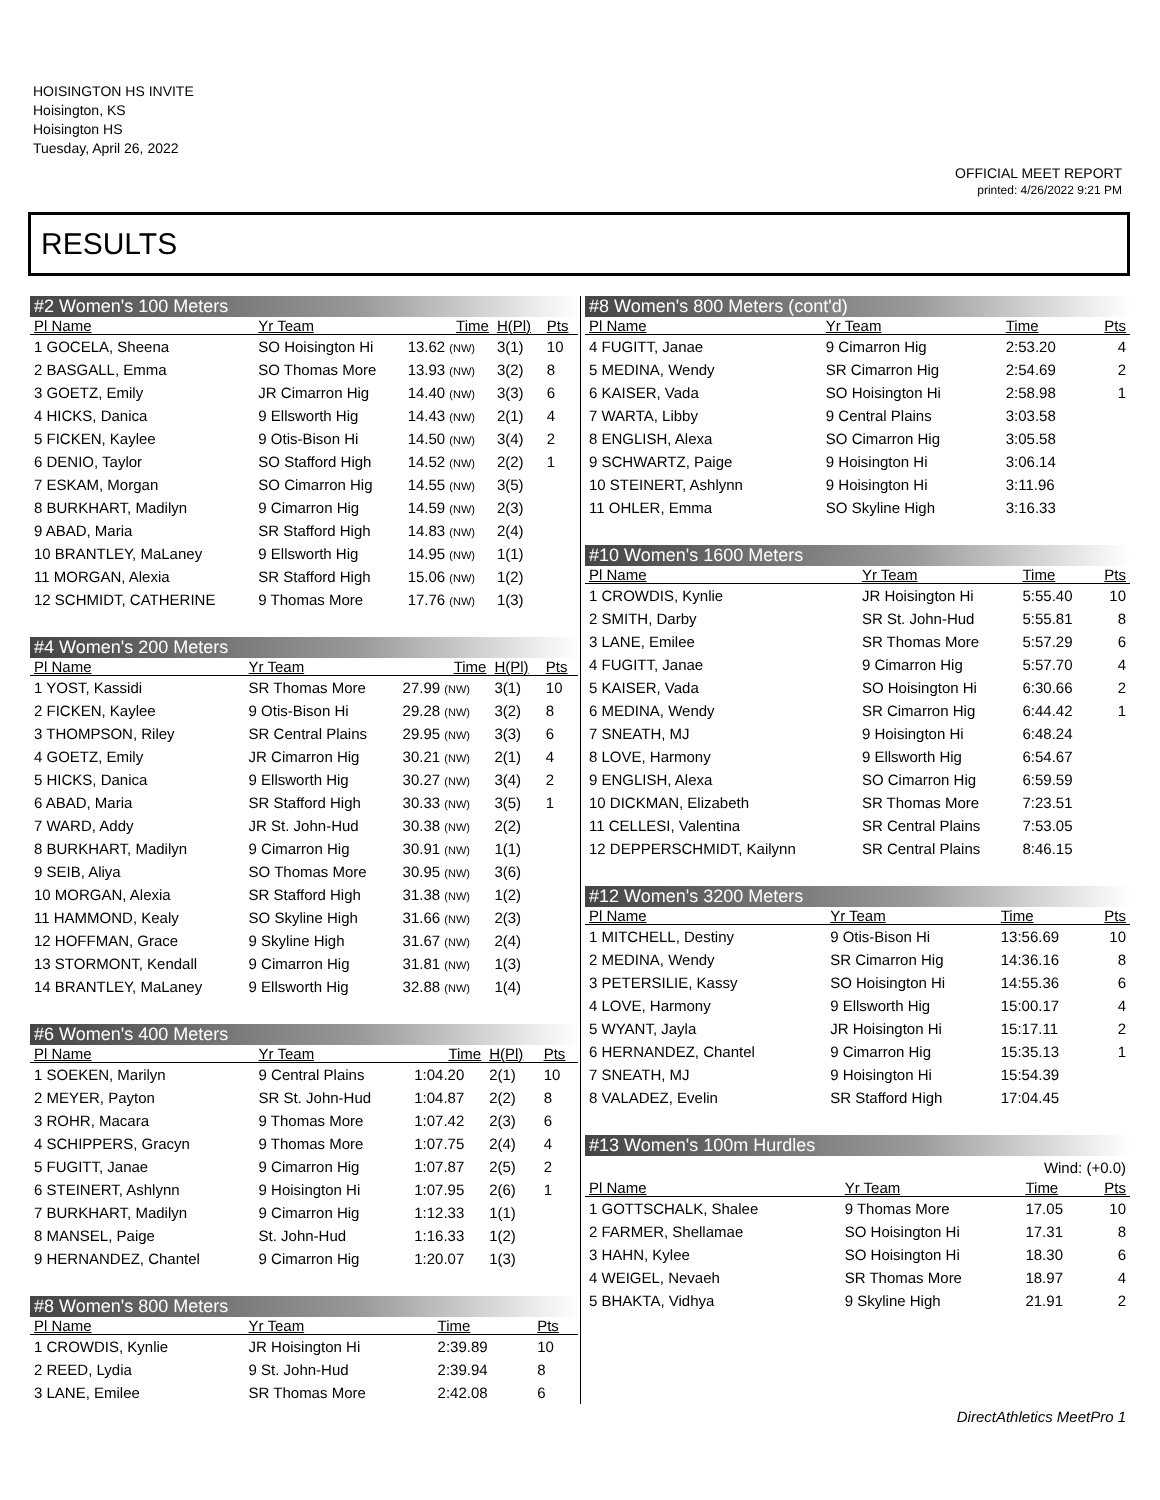HOISINGTON HS INVITE
Hoisington, KS
Hoisington HS
Tuesday, April 26, 2022
OFFICIAL MEET REPORT
printed: 4/26/2022 9:21 PM
RESULTS
| #2 Women's 100 Meters | | | | |
| Pl Name | Yr Team | Time | H(Pl) | Pts |
| 1 GOCELA, Sheena | SO Hoisington Hi | 13.62 (NW) | 3(1) | 10 |
| 2 BASGALL, Emma | SO Thomas More | 13.93 (NW) | 3(2) | 8 |
| 3 GOETZ, Emily | JR Cimarron Hig | 14.40 (NW) | 3(3) | 6 |
| 4 HICKS, Danica | 9 Ellsworth Hig | 14.43 (NW) | 2(1) | 4 |
| 5 FICKEN, Kaylee | 9 Otis-Bison Hi | 14.50 (NW) | 3(4) | 2 |
| 6 DENIO, Taylor | SO Stafford High | 14.52 (NW) | 2(2) | 1 |
| 7 ESKAM, Morgan | SO Cimarron Hig | 14.55 (NW) | 3(5) | |
| 8 BURKHART, Madilyn | 9 Cimarron Hig | 14.59 (NW) | 2(3) | |
| 9 ABAD, Maria | SR Stafford High | 14.83 (NW) | 2(4) | |
| 10 BRANTLEY, MaLaney | 9 Ellsworth Hig | 14.95 (NW) | 1(1) | |
| 11 MORGAN, Alexia | SR Stafford High | 15.06 (NW) | 1(2) | |
| 12 SCHMIDT, CATHERINE | 9 Thomas More | 17.76 (NW) | 1(3) | |
| #4 Women's 200 Meters | | | | |
| Pl Name | Yr Team | Time | H(Pl) | Pts |
| 1 YOST, Kassidi | SR Thomas More | 27.99 (NW) | 3(1) | 10 |
| 2 FICKEN, Kaylee | 9 Otis-Bison Hi | 29.28 (NW) | 3(2) | 8 |
| 3 THOMPSON, Riley | SR Central Plains | 29.95 (NW) | 3(3) | 6 |
| 4 GOETZ, Emily | JR Cimarron Hig | 30.21 (NW) | 2(1) | 4 |
| 5 HICKS, Danica | 9 Ellsworth Hig | 30.27 (NW) | 3(4) | 2 |
| 6 ABAD, Maria | SR Stafford High | 30.33 (NW) | 3(5) | 1 |
| 7 WARD, Addy | JR St. John-Hud | 30.38 (NW) | 2(2) | |
| 8 BURKHART, Madilyn | 9 Cimarron Hig | 30.91 (NW) | 1(1) | |
| 9 SEIB, Aliya | SO Thomas More | 30.95 (NW) | 3(6) | |
| 10 MORGAN, Alexia | SR Stafford High | 31.38 (NW) | 1(2) | |
| 11 HAMMOND, Kealy | SO Skyline High | 31.66 (NW) | 2(3) | |
| 12 HOFFMAN, Grace | 9 Skyline High | 31.67 (NW) | 2(4) | |
| 13 STORMONT, Kendall | 9 Cimarron Hig | 31.81 (NW) | 1(3) | |
| 14 BRANTLEY, MaLaney | 9 Ellsworth Hig | 32.88 (NW) | 1(4) | |
| #6 Women's 400 Meters | | | | |
| Pl Name | Yr Team | Time | H(Pl) | Pts |
| 1 SOEKEN, Marilyn | 9 Central Plains | 1:04.20 | 2(1) | 10 |
| 2 MEYER, Payton | SR St. John-Hud | 1:04.87 | 2(2) | 8 |
| 3 ROHR, Macara | 9 Thomas More | 1:07.42 | 2(3) | 6 |
| 4 SCHIPPERS, Gracyn | 9 Thomas More | 1:07.75 | 2(4) | 4 |
| 5 FUGITT, Janae | 9 Cimarron Hig | 1:07.87 | 2(5) | 2 |
| 6 STEINERT, Ashlynn | 9 Hoisington Hi | 1:07.95 | 2(6) | 1 |
| 7 BURKHART, Madilyn | 9 Cimarron Hig | 1:12.33 | 1(1) | |
| 8 MANSEL, Paige | St. John-Hud | 1:16.33 | 1(2) | |
| 9 HERNANDEZ, Chantel | 9 Cimarron Hig | 1:20.07 | 1(3) | |
| #8 Women's 800 Meters | | | | |
| Pl Name | Yr Team | Time | | Pts |
| 1 CROWDIS, Kynlie | JR Hoisington Hi | 2:39.89 | | 10 |
| 2 REED, Lydia | 9 St. John-Hud | 2:39.94 | | 8 |
| 3 LANE, Emilee | SR Thomas More | 2:42.08 | | 6 |
| #8 Women's 800 Meters (cont'd) | | | |
| Pl Name | Yr Team | Time | Pts |
| 4 FUGITT, Janae | 9 Cimarron Hig | 2:53.20 | 4 |
| 5 MEDINA, Wendy | SR Cimarron Hig | 2:54.69 | 2 |
| 6 KAISER, Vada | SO Hoisington Hi | 2:58.98 | 1 |
| 7 WARTA, Libby | 9 Central Plains | 3:03.58 | |
| 8 ENGLISH, Alexa | SO Cimarron Hig | 3:05.58 | |
| 9 SCHWARTZ, Paige | 9 Hoisington Hi | 3:06.14 | |
| 10 STEINERT, Ashlynn | 9 Hoisington Hi | 3:11.96 | |
| 11 OHLER, Emma | SO Skyline High | 3:16.33 | |
| #10 Women's 1600 Meters | | | |
| Pl Name | Yr Team | Time | Pts |
| 1 CROWDIS, Kynlie | JR Hoisington Hi | 5:55.40 | 10 |
| 2 SMITH, Darby | SR St. John-Hud | 5:55.81 | 8 |
| 3 LANE, Emilee | SR Thomas More | 5:57.29 | 6 |
| 4 FUGITT, Janae | 9 Cimarron Hig | 5:57.70 | 4 |
| 5 KAISER, Vada | SO Hoisington Hi | 6:30.66 | 2 |
| 6 MEDINA, Wendy | SR Cimarron Hig | 6:44.42 | 1 |
| 7 SNEATH, MJ | 9 Hoisington Hi | 6:48.24 | |
| 8 LOVE, Harmony | 9 Ellsworth Hig | 6:54.67 | |
| 9 ENGLISH, Alexa | SO Cimarron Hig | 6:59.59 | |
| 10 DICKMAN, Elizabeth | SR Thomas More | 7:23.51 | |
| 11 CELLESI, Valentina | SR Central Plains | 7:53.05 | |
| 12 DEPPERSCHMIDT, Kailynn | SR Central Plains | 8:46.15 | |
| #12 Women's 3200 Meters | | | |
| Pl Name | Yr Team | Time | Pts |
| 1 MITCHELL, Destiny | 9 Otis-Bison Hi | 13:56.69 | 10 |
| 2 MEDINA, Wendy | SR Cimarron Hig | 14:36.16 | 8 |
| 3 PETERSILIE, Kassy | SO Hoisington Hi | 14:55.36 | 6 |
| 4 LOVE, Harmony | 9 Ellsworth Hig | 15:00.17 | 4 |
| 5 WYANT, Jayla | JR Hoisington Hi | 15:17.11 | 2 |
| 6 HERNANDEZ, Chantel | 9 Cimarron Hig | 15:35.13 | 1 |
| 7 SNEATH, MJ | 9 Hoisington Hi | 15:54.39 | |
| 8 VALADEZ, Evelin | SR Stafford High | 17:04.45 | |
| #13 Women's 100m Hurdles | | | |
| Wind: (+0.0) | | | |
| Pl Name | Yr Team | Time | Pts |
| 1 GOTTSCHALK, Shalee | 9 Thomas More | 17.05 | 10 |
| 2 FARMER, Shellamae | SO Hoisington Hi | 17.31 | 8 |
| 3 HAHN, Kylee | SO Hoisington Hi | 18.30 | 6 |
| 4 WEIGEL, Nevaeh | SR Thomas More | 18.97 | 4 |
| 5 BHAKTA, Vidhya | 9 Skyline High | 21.91 | 2 |
DirectAthletics MeetPro 1